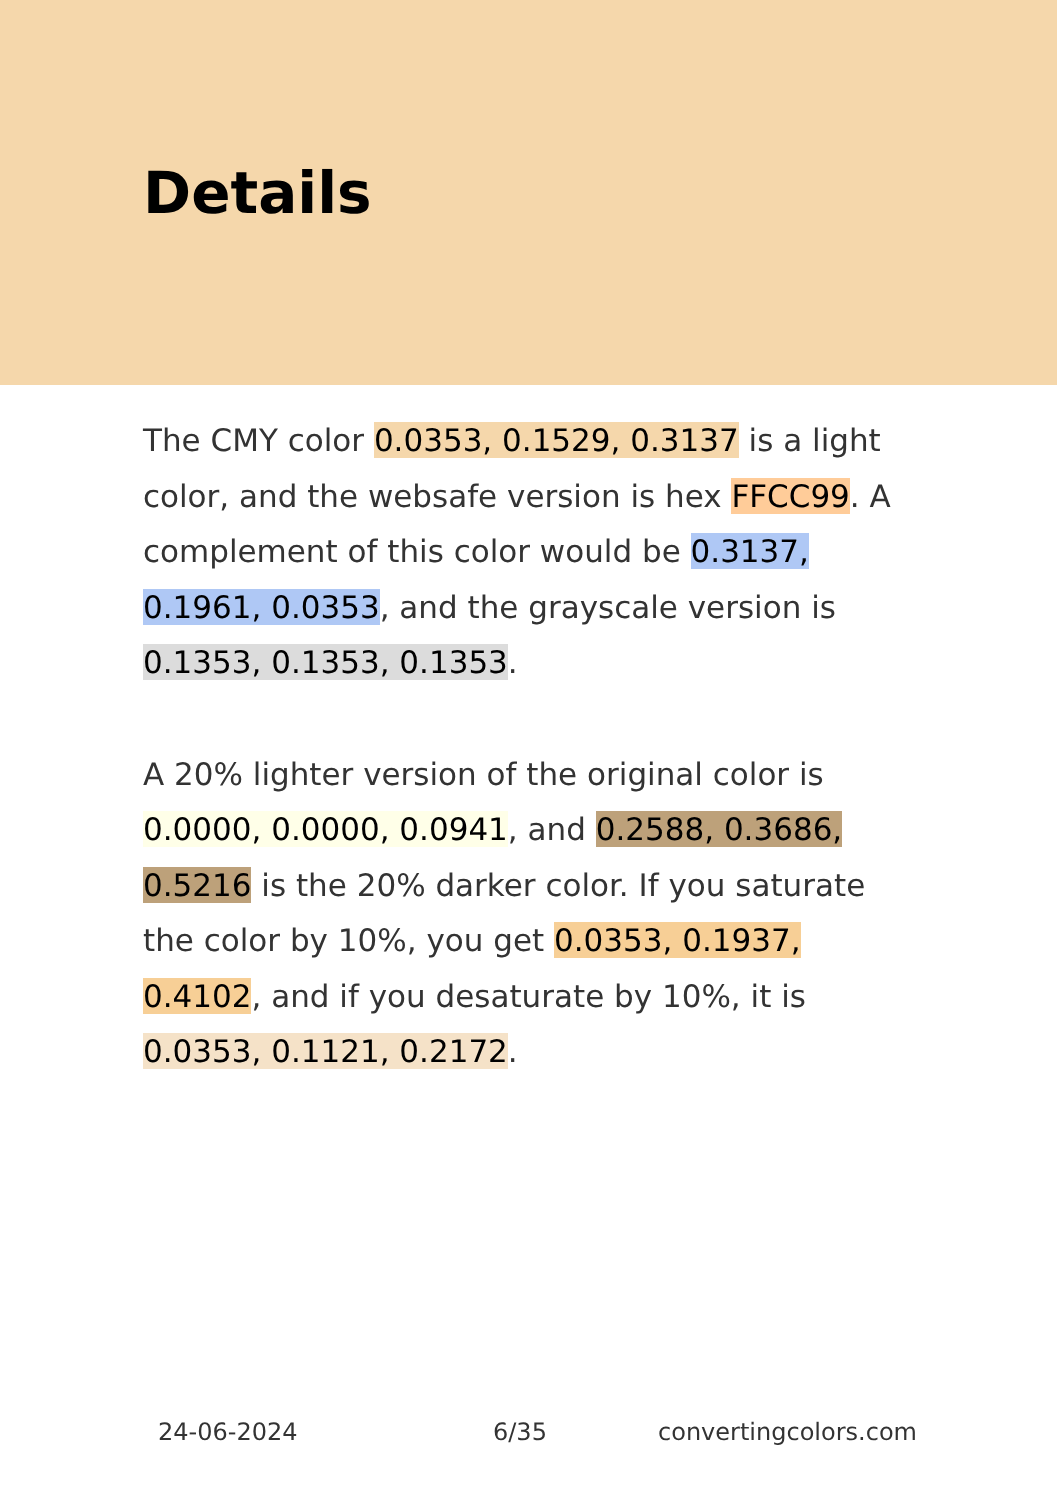Details
The CMY color 0.0353, 0.1529, 0.3137 is a light color, and the websafe version is hex FFCC99. A complement of this color would be 0.3137, 0.1961, 0.0353, and the grayscale version is 0.1353, 0.1353, 0.1353.
A 20% lighter version of the original color is 0.0000, 0.0000, 0.0941, and 0.2588, 0.3686, 0.5216 is the 20% darker color. If you saturate the color by 10%, you get 0.0353, 0.1937, 0.4102, and if you desaturate by 10%, it is 0.0353, 0.1121, 0.2172.
24-06-2024 6/35 convertingcolors.com